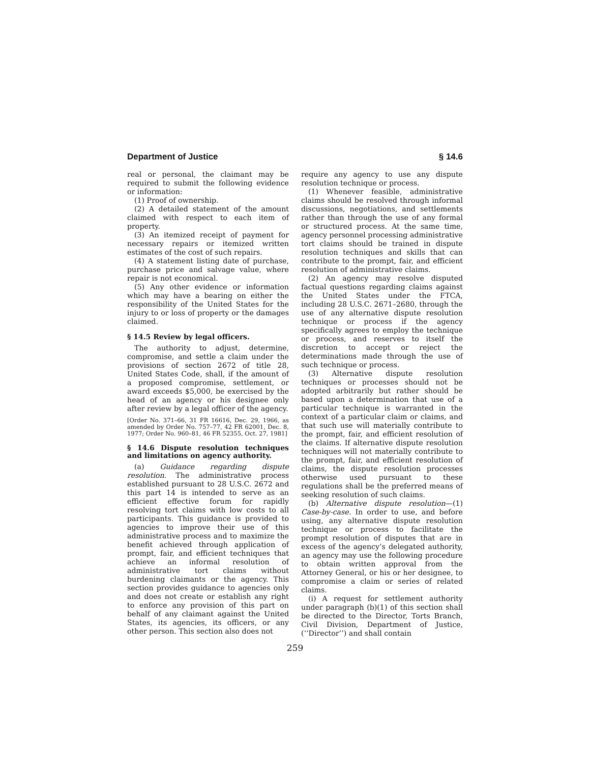Department of Justice § 14.6
real or personal, the claimant may be required to submit the following evidence or information:
(1) Proof of ownership.
(2) A detailed statement of the amount claimed with respect to each item of property.
(3) An itemized receipt of payment for necessary repairs or itemized written estimates of the cost of such repairs.
(4) A statement listing date of purchase, purchase price and salvage value, where repair is not economical.
(5) Any other evidence or information which may have a bearing on either the responsibility of the United States for the injury to or loss of property or the damages claimed.
§ 14.5 Review by legal officers.
The authority to adjust, determine, compromise, and settle a claim under the provisions of section 2672 of title 28, United States Code, shall, if the amount of a proposed compromise, settlement, or award exceeds $5,000, be exercised by the head of an agency or his designee only after review by a legal officer of the agency.
[Order No. 371–66, 31 FR 16616, Dec. 29, 1966, as amended by Order No. 757–77, 42 FR 62001, Dec. 8, 1977; Order No. 960–81, 46 FR 52355, Oct. 27, 1981]
§ 14.6 Dispute resolution techniques and limitations on agency authority.
(a) Guidance regarding dispute resolution. The administrative process established pursuant to 28 U.S.C. 2672 and this part 14 is intended to serve as an efficient effective forum for rapidly resolving tort claims with low costs to all participants. This guidance is provided to agencies to improve their use of this administrative process and to maximize the benefit achieved through application of prompt, fair, and efficient techniques that achieve an informal resolution of administrative tort claims without burdening claimants or the agency. This section provides guidance to agencies only and does not create or establish any right to enforce any provision of this part on behalf of any claimant against the United States, its agencies, its officers, or any other person. This section also does not
require any agency to use any dispute resolution technique or process.
(1) Whenever feasible, administrative claims should be resolved through informal discussions, negotiations, and settlements rather than through the use of any formal or structured process. At the same time, agency personnel processing administrative tort claims should be trained in dispute resolution techniques and skills that can contribute to the prompt, fair, and efficient resolution of administrative claims.
(2) An agency may resolve disputed factual questions regarding claims against the United States under the FTCA, including 28 U.S.C. 2671–2680, through the use of any alternative dispute resolution technique or process if the agency specifically agrees to employ the technique or process, and reserves to itself the discretion to accept or reject the determinations made through the use of such technique or process.
(3) Alternative dispute resolution techniques or processes should not be adopted arbitrarily but rather should be based upon a determination that use of a particular technique is warranted in the context of a particular claim or claims, and that such use will materially contribute to the prompt, fair, and efficient resolution of the claims. If alternative dispute resolution techniques will not materially contribute to the prompt, fair, and efficient resolution of claims, the dispute resolution processes otherwise used pursuant to these regulations shall be the preferred means of seeking resolution of such claims.
(b) Alternative dispute resolution—(1) Case-by-case. In order to use, and before using, any alternative dispute resolution technique or process to facilitate the prompt resolution of disputes that are in excess of the agency’s delegated authority, an agency may use the following procedure to obtain written approval from the Attorney General, or his or her designee, to compromise a claim or series of related claims.
(i) A request for settlement authority under paragraph (b)(1) of this section shall be directed to the Director, Torts Branch, Civil Division, Department of Justice, (‘‘Director’’) and shall contain
259